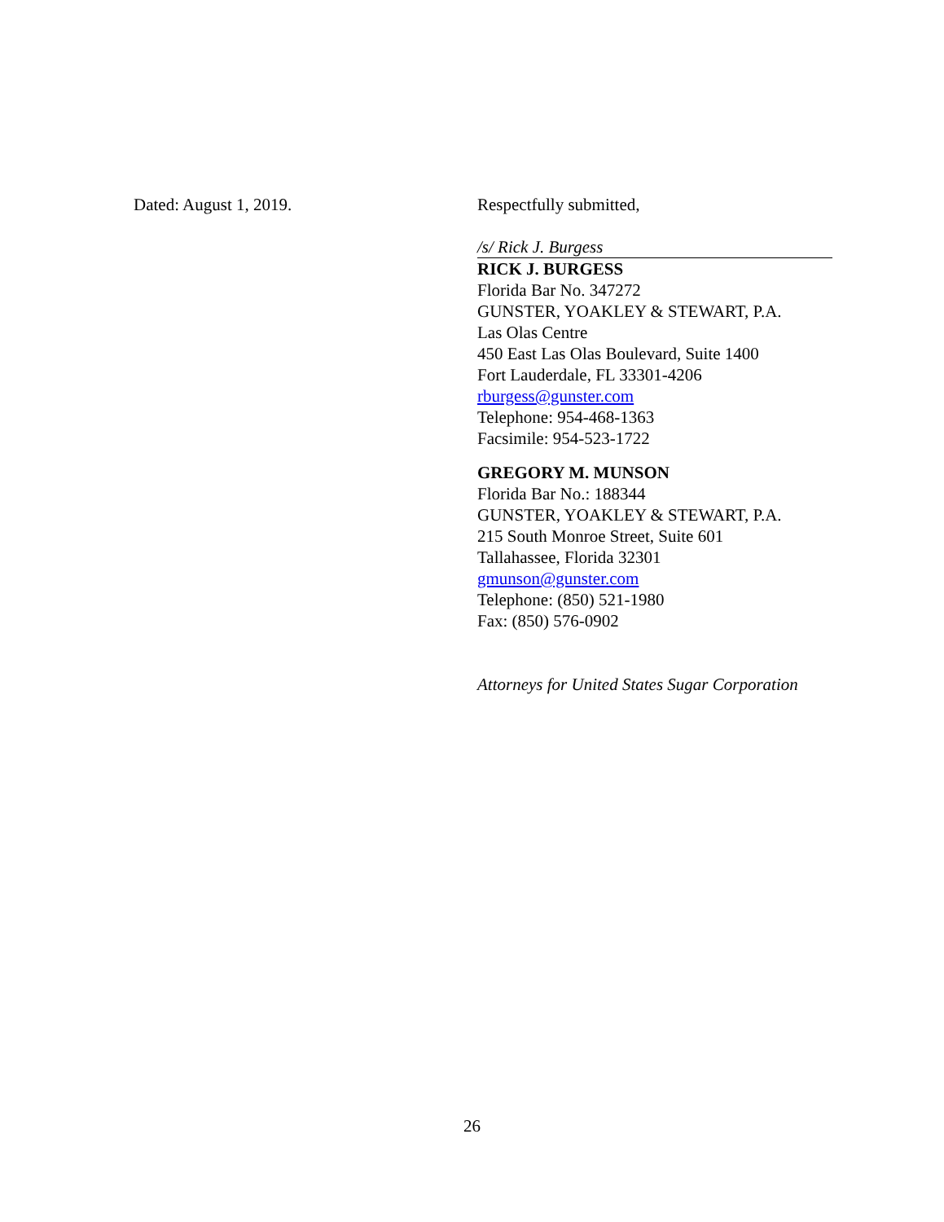Dated: August 1, 2019. Respectfully submitted,
/s/ Rick J. Burgess
RICK J. BURGESS
Florida Bar No. 347272
GUNSTER, YOAKLEY & STEWART, P.A.
Las Olas Centre
450 East Las Olas Boulevard, Suite 1400
Fort Lauderdale, FL 33301-4206
rburgess@gunster.com
Telephone: 954-468-1363
Facsimile: 954-523-1722
GREGORY M. MUNSON
Florida Bar No.: 188344
GUNSTER, YOAKLEY & STEWART, P.A.
215 South Monroe Street, Suite 601
Tallahassee, Florida 32301
gmunson@gunster.com
Telephone: (850) 521-1980
Fax: (850) 576-0902
Attorneys for United States Sugar Corporation
26